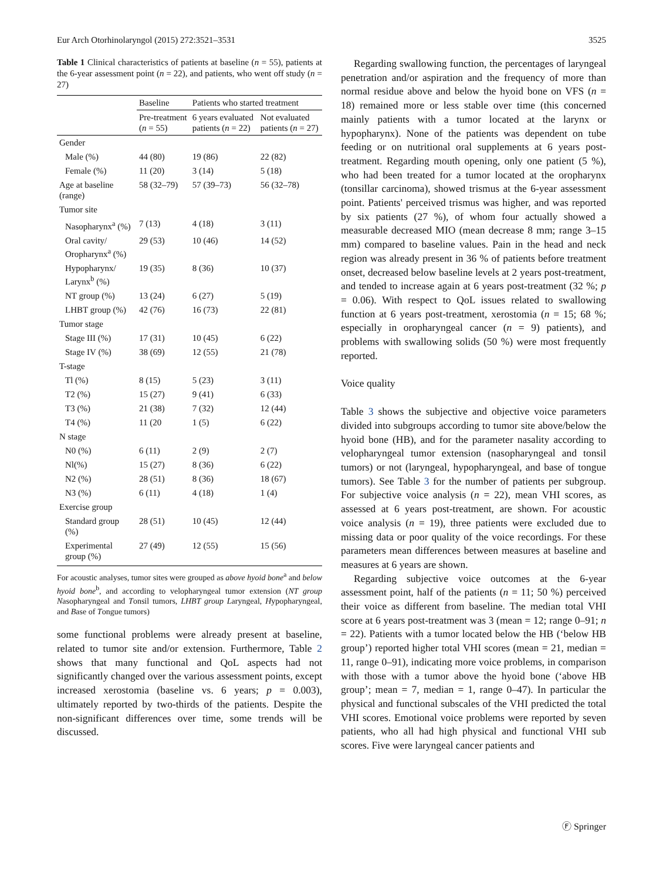Eur Arch Otorhinolaryngol (2015) 272:3521–3531 3525
Table 1 Clinical characteristics of patients at baseline (n = 55), patients at the 6-year assessment point (n = 22), and patients, who went off study (n = 27)
| | Baseline | Patients who started treatment | |
| --- | --- | --- | --- |
| | Pre-treatment ( n = 55) | 6 years evaluated patients ( n = 22) | Not evaluated patients ( n = 27) |
| Gender | | | |
| Male (%) | 44 (80) | 19 (86) | 22 (82) |
| Female (%) | 11 (20) | 3 (14) | 5 (18) |
| Age at baseline (range) | 58 (32–79) | 57 (39–73) | 56 (32–78) |
| Tumor site | | | |
| Nasopharynx<sup>a</sup> (%) | 7 (13) | 4 (18) | 3 (11) |
| Oral cavity/ Oropharynx<sup>a</sup> (%) | 29 (53) | 10 (46) | 14 (52) |
| Hypopharynx/ Larynx<sup>b</sup> (%) | 19 (35) | 8 (36) | 10 (37) |
| NT group (%) | 13 (24) | 6 (27) | 5 (19) |
| LHBT group (%) | 42 (76) | 16 (73) | 22 (81) |
| Tumor stage | | | |
| Stage III (%) | 17 (31) | 10 (45) | 6 (22) |
| Stage IV (%) | 38 (69) | 12 (55) | 21 (78) |
| T-stage | | | |
| Tl (%) | 8 (15) | 5 (23) | 3 (11) |
| T2 (%) | 15 (27) | 9 (41) | 6 (33) |
| T3 (%) | 21 (38) | 7 (32) | 12 (44) |
| T4 (%) | 11 (20 | 1 (5) | 6 (22) |
| N stage | | | |
| N0 (%) | 6 (11) | 2 (9) | 2 (7) |
| Nl(%) | 15 (27) | 8 (36) | 6 (22) |
| N2 (%) | 28 (51) | 8 (36) | 18 (67) |
| N3 (%) | 6 (11) | 4 (18) | 1 (4) |
| Exercise group | | | |
| Standard group (%) | 28 (51) | 10 (45) | 12 (44) |
| Experimental group (%) | 27 (49) | 12 (55) | 15 (56) |
For acoustic analyses, tumor sites were grouped as above hyoid bone<sup>a</sup> and below hyoid bone<sup>b</sup>, and according to velopharyngeal tumor extension (NT group Nasopharyngeal and Tonsil tumors, LHBT group Laryngeal, Hypopharyngeal, and Base of Tongue tumors)
some functional problems were already present at baseline, related to tumor site and/or extension. Furthermore, Table 2 shows that many functional and QoL aspects had not significantly changed over the various assessment points, except increased xerostomia (baseline vs. 6 years; p = 0.003), ultimately reported by two-thirds of the patients. Despite the non-significant differences over time, some trends will be discussed.
Regarding swallowing function, the percentages of laryngeal penetration and/or aspiration and the frequency of more than normal residue above and below the hyoid bone on VFS (n = 18) remained more or less stable over time (this concerned mainly patients with a tumor located at the larynx or hypopharynx). None of the patients was dependent on tube feeding or on nutritional oral supplements at 6 years post-treatment. Regarding mouth opening, only one patient (5 %), who had been treated for a tumor located at the oropharynx (tonsillar carcinoma), showed trismus at the 6-year assessment point. Patients' perceived trismus was higher, and was reported by six patients (27 %), of whom four actually showed a measurable decreased MIO (mean decrease 8 mm; range 3–15 mm) compared to baseline values. Pain in the head and neck region was already present in 36 % of patients before treatment onset, decreased below baseline levels at 2 years post-treatment, and tended to increase again at 6 years post-treatment (32 %; p = 0.06). With respect to QoL issues related to swallowing function at 6 years post-treatment, xerostomia (n = 15; 68 %; especially in oropharyngeal cancer (n = 9) patients), and problems with swallowing solids (50 %) were most frequently reported.
Voice quality
Table 3 shows the subjective and objective voice parameters divided into subgroups according to tumor site above/below the hyoid bone (HB), and for the parameter nasality according to velopharyngeal tumor extension (nasopharyngeal and tonsil tumors) or not (laryngeal, hypopharyngeal, and base of tongue tumors). See Table 3 for the number of patients per subgroup. For subjective voice analysis (n = 22), mean VHI scores, as assessed at 6 years post-treatment, are shown. For acoustic voice analysis (n = 19), three patients were excluded due to missing data or poor quality of the voice recordings. For these parameters mean differences between measures at baseline and measures at 6 years are shown.
Regarding subjective voice outcomes at the 6-year assessment point, half of the patients (n = 11; 50 %) perceived their voice as different from baseline. The median total VHI score at 6 years post-treatment was 3 (mean = 12; range 0–91; n = 22). Patients with a tumor located below the HB (‘below HB group’) reported higher total VHI scores (mean = 21, median = 11, range 0–91), indicating more voice problems, in comparison with those with a tumor above the hyoid bone (‘above HB group’; mean = 7, median = 1, range 0–47). In particular the physical and functional subscales of the VHI predicted the total VHI scores. Emotional voice problems were reported by seven patients, who all had high physical and functional VHI sub scores. Five were laryngeal cancer patients and
Ⓕ Springer